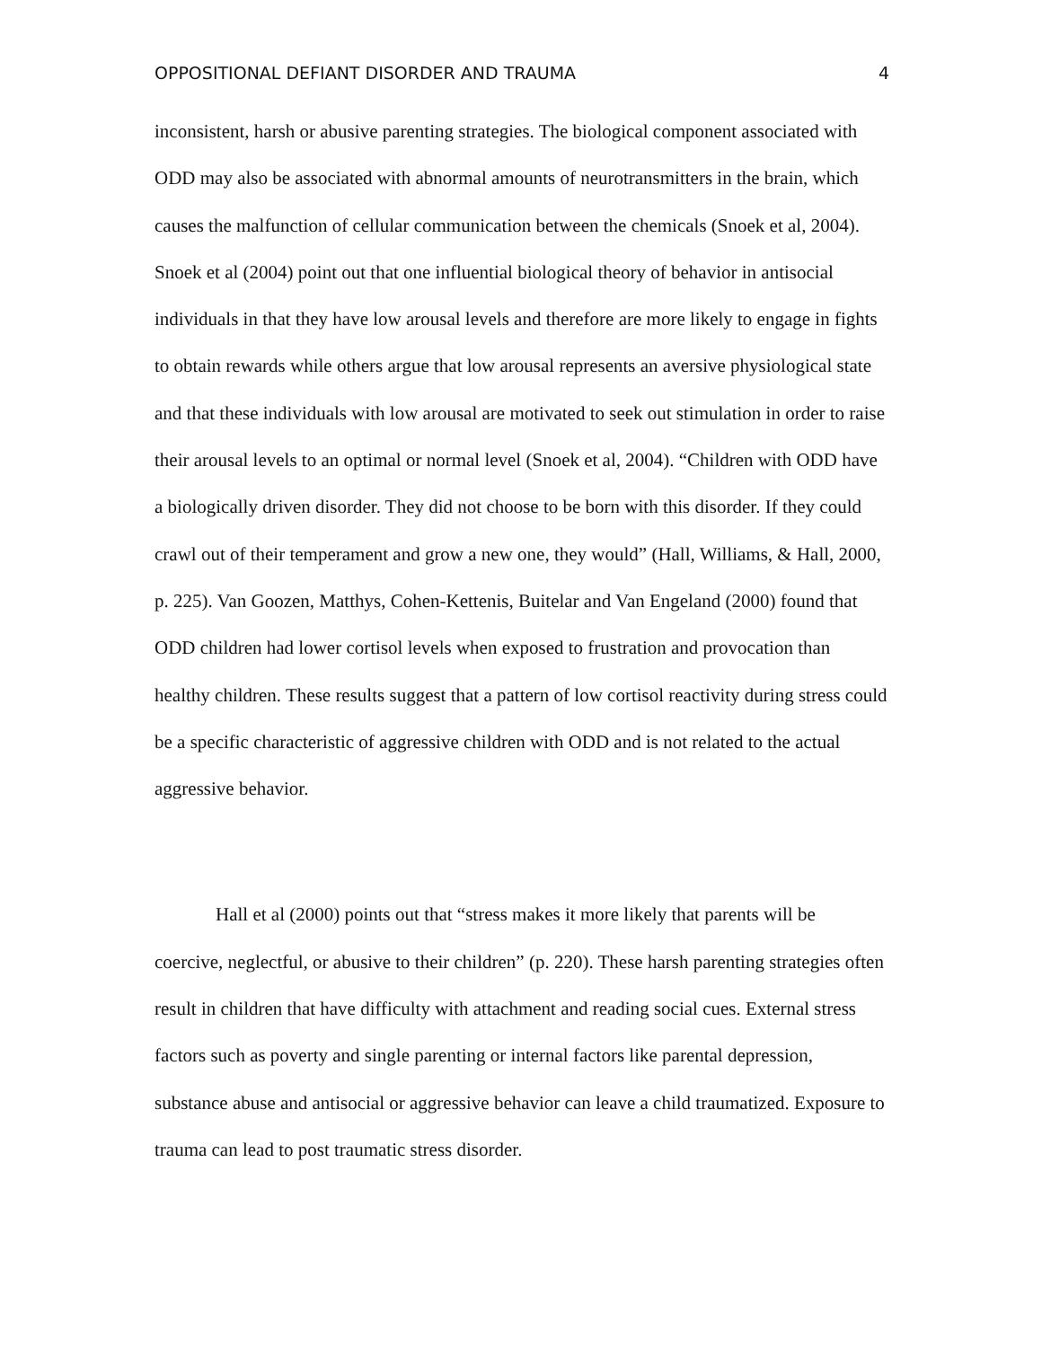OPPOSITIONAL DEFIANT DISORDER AND TRAUMA 4
inconsistent, harsh or abusive parenting strategies. The biological component associated with ODD may also be associated with abnormal amounts of neurotransmitters in the brain, which causes the malfunction of cellular communication between the chemicals (Snoek et al, 2004). Snoek et al (2004) point out that one influential biological theory of behavior in antisocial individuals in that they have low arousal levels and therefore are more likely to engage in fights to obtain rewards while others argue that low arousal represents an aversive physiological state and that these individuals with low arousal are motivated to seek out stimulation in order to raise their arousal levels to an optimal or normal level (Snoek et al, 2004). “Children with ODD have a biologically driven disorder. They did not choose to be born with this disorder. If they could crawl out of their temperament and grow a new one, they would” (Hall, Williams, & Hall, 2000, p. 225). Van Goozen, Matthys, Cohen-Kettenis, Buitelar and Van Engeland (2000) found that ODD children had lower cortisol levels when exposed to frustration and provocation than healthy children. These results suggest that a pattern of low cortisol reactivity during stress could be a specific characteristic of aggressive children with ODD and is not related to the actual aggressive behavior.
Hall et al (2000) points out that “stress makes it more likely that parents will be coercive, neglectful, or abusive to their children” (p. 220). These harsh parenting strategies often result in children that have difficulty with attachment and reading social cues. External stress factors such as poverty and single parenting or internal factors like parental depression, substance abuse and antisocial or aggressive behavior can leave a child traumatized. Exposure to trauma can lead to post traumatic stress disorder.